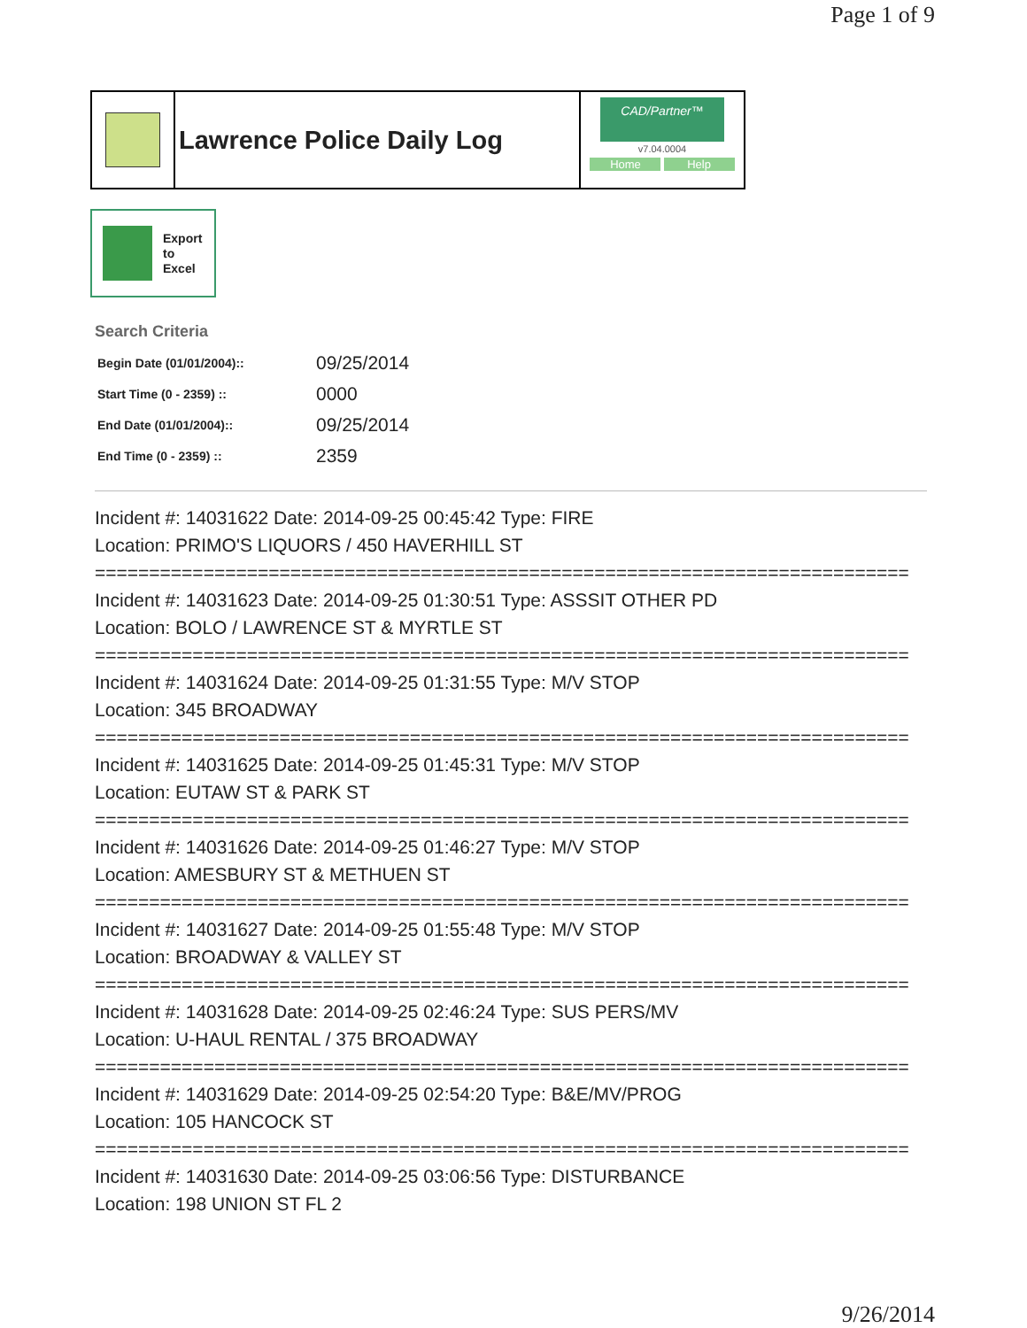Page 1 of 9
Lawrence Police Daily Log
CAD/Partner™
v7.04.0004
Home Help
Export
to
Excel
Search Criteria
| Begin Date (01/01/2004):: | 09/25/2014 |
| Start Time (0 - 2359) :: | 0000 |
| End Date (01/01/2004):: | 09/25/2014 |
| End Time (0 - 2359) :: | 2359 |
Incident #: 14031622 Date: 2014-09-25 00:45:42 Type: FIRE
Location: PRIMO'S LIQUORS / 450 HAVERHILL ST
===========================================================================
Incident #: 14031623 Date: 2014-09-25 01:30:51 Type: ASSSIT OTHER PD
Location: BOLO / LAWRENCE ST & MYRTLE ST
===========================================================================
Incident #: 14031624 Date: 2014-09-25 01:31:55 Type: M/V STOP
Location: 345 BROADWAY
===========================================================================
Incident #: 14031625 Date: 2014-09-25 01:45:31 Type: M/V STOP
Location: EUTAW ST & PARK ST
===========================================================================
Incident #: 14031626 Date: 2014-09-25 01:46:27 Type: M/V STOP
Location: AMESBURY ST & METHUEN ST
===========================================================================
Incident #: 14031627 Date: 2014-09-25 01:55:48 Type: M/V STOP
Location: BROADWAY & VALLEY ST
===========================================================================
Incident #: 14031628 Date: 2014-09-25 02:46:24 Type: SUS PERS/MV
Location: U-HAUL RENTAL / 375 BROADWAY
===========================================================================
Incident #: 14031629 Date: 2014-09-25 02:54:20 Type: B&E/MV/PROG
Location: 105 HANCOCK ST
===========================================================================
Incident #: 14031630 Date: 2014-09-25 03:06:56 Type: DISTURBANCE
Location: 198 UNION ST FL 2
9/26/2014